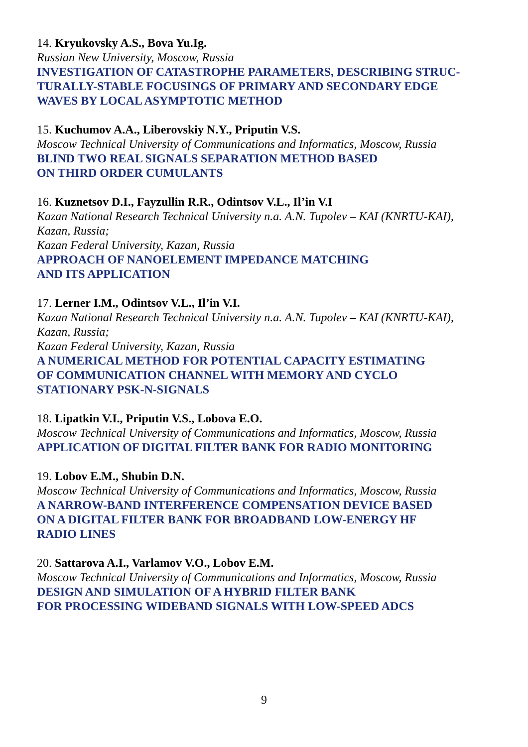14. Kryukovsky A.S., Bova Yu.Ig.
Russian New University, Moscow, Russia
INVESTIGATION OF CATASTROPHE PARAMETERS, DESCRIBING STRUC-
TURALLY-STABLE FOCUSINGS OF PRIMARY AND SECONDARY EDGE
WAVES BY LOCAL ASYMPTOTIC METHOD
15. Kuchumov A.A., Liberovskiy N.Y., Priputin V.S.
Moscow Technical University of Communications and Informatics, Moscow, Russia
BLIND TWO REAL SIGNALS SEPARATION METHOD BASED
ON THIRD ORDER CUMULANTS
16. Kuznetsov D.I., Fayzullin R.R., Odintsov V.L., Il’in V.I
Kazan National Research Technical University n.a. A.N. Tupolev – KAI (KNRTU-KAI),
Kazan, Russia;
Kazan Federal University, Kazan, Russia
APPROACH OF NANOELEMENT IMPEDANCE MATCHING
AND ITS APPLICATION
17. Lerner I.M., Odintsov V.L., Il’in V.I.
Kazan National Research Technical University n.a. A.N. Tupolev – KAI (KNRTU-KAI),
Kazan, Russia;
Kazan Federal University, Kazan, Russia
A NUMERICAL METHOD FOR POTENTIAL CAPACITY ESTIMATING
OF COMMUNICATION CHANNEL WITH MEMORY AND CYCLO
STATIONARY PSK-N-SIGNALS
18. Lipatkin V.I., Priputin V.S., Lobova E.O.
Moscow Technical University of Communications and Informatics, Moscow, Russia
APPLICATION OF DIGITAL FILTER BANK FOR RADIO MONITORING
19. Lobov E.M., Shubin D.N.
Moscow Technical University of Communications and Informatics, Moscow, Russia
A NARROW-BAND INTERFERENCE COMPENSATION DEVICE BASED
ON A DIGITAL FILTER BANK FOR BROADBAND LOW-ENERGY HF
RADIO LINES
20. Sattarova A.I., Varlamov V.O., Lobov E.M.
Moscow Technical University of Communications and Informatics, Moscow, Russia
DESIGN AND SIMULATION OF A HYBRID FILTER BANK
FOR PROCESSING WIDEBAND SIGNALS WITH LOW-SPEED ADCS
9